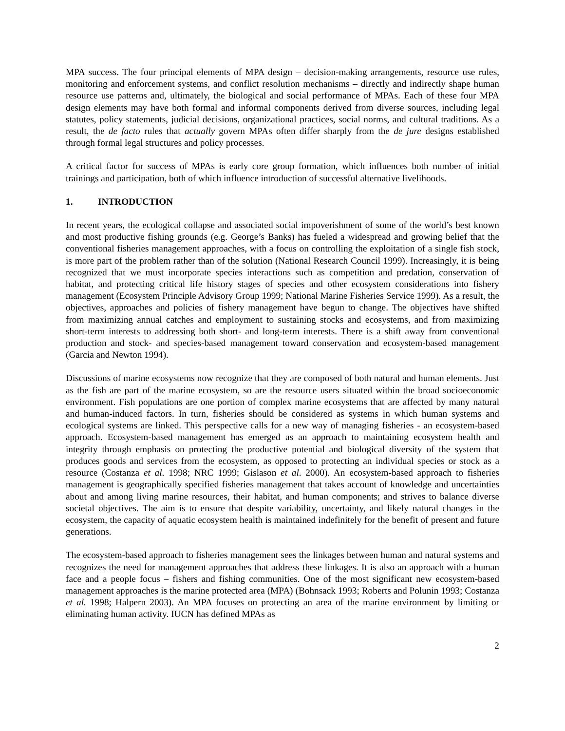MPA success. The four principal elements of MPA design – decision-making arrangements, resource use rules, monitoring and enforcement systems, and conflict resolution mechanisms – directly and indirectly shape human resource use patterns and, ultimately, the biological and social performance of MPAs. Each of these four MPA design elements may have both formal and informal components derived from diverse sources, including legal statutes, policy statements, judicial decisions, organizational practices, social norms, and cultural traditions. As a result, the de facto rules that actually govern MPAs often differ sharply from the de jure designs established through formal legal structures and policy processes.
A critical factor for success of MPAs is early core group formation, which influences both number of initial trainings and participation, both of which influence introduction of successful alternative livelihoods.
1. INTRODUCTION
In recent years, the ecological collapse and associated social impoverishment of some of the world’s best known and most productive fishing grounds (e.g. George’s Banks) has fueled a widespread and growing belief that the conventional fisheries management approaches, with a focus on controlling the exploitation of a single fish stock, is more part of the problem rather than of the solution (National Research Council 1999). Increasingly, it is being recognized that we must incorporate species interactions such as competition and predation, conservation of habitat, and protecting critical life history stages of species and other ecosystem considerations into fishery management (Ecosystem Principle Advisory Group 1999; National Marine Fisheries Service 1999). As a result, the objectives, approaches and policies of fishery management have begun to change. The objectives have shifted from maximizing annual catches and employment to sustaining stocks and ecosystems, and from maximizing short-term interests to addressing both short- and long-term interests. There is a shift away from conventional production and stock- and species-based management toward conservation and ecosystem-based management (Garcia and Newton 1994).
Discussions of marine ecosystems now recognize that they are composed of both natural and human elements. Just as the fish are part of the marine ecosystem, so are the resource users situated within the broad socioeconomic environment. Fish populations are one portion of complex marine ecosystems that are affected by many natural and human-induced factors. In turn, fisheries should be considered as systems in which human systems and ecological systems are linked. This perspective calls for a new way of managing fisheries - an ecosystem-based approach. Ecosystem-based management has emerged as an approach to maintaining ecosystem health and integrity through emphasis on protecting the productive potential and biological diversity of the system that produces goods and services from the ecosystem, as opposed to protecting an individual species or stock as a resource (Costanza et al. 1998; NRC 1999; Gislason et al. 2000). An ecosystem-based approach to fisheries management is geographically specified fisheries management that takes account of knowledge and uncertainties about and among living marine resources, their habitat, and human components; and strives to balance diverse societal objectives. The aim is to ensure that despite variability, uncertainty, and likely natural changes in the ecosystem, the capacity of aquatic ecosystem health is maintained indefinitely for the benefit of present and future generations.
The ecosystem-based approach to fisheries management sees the linkages between human and natural systems and recognizes the need for management approaches that address these linkages. It is also an approach with a human face and a people focus – fishers and fishing communities. One of the most significant new ecosystem-based management approaches is the marine protected area (MPA) (Bohnsack 1993; Roberts and Polunin 1993; Costanza et al. 1998; Halpern 2003). An MPA focuses on protecting an area of the marine environment by limiting or eliminating human activity. IUCN has defined MPAs as
2